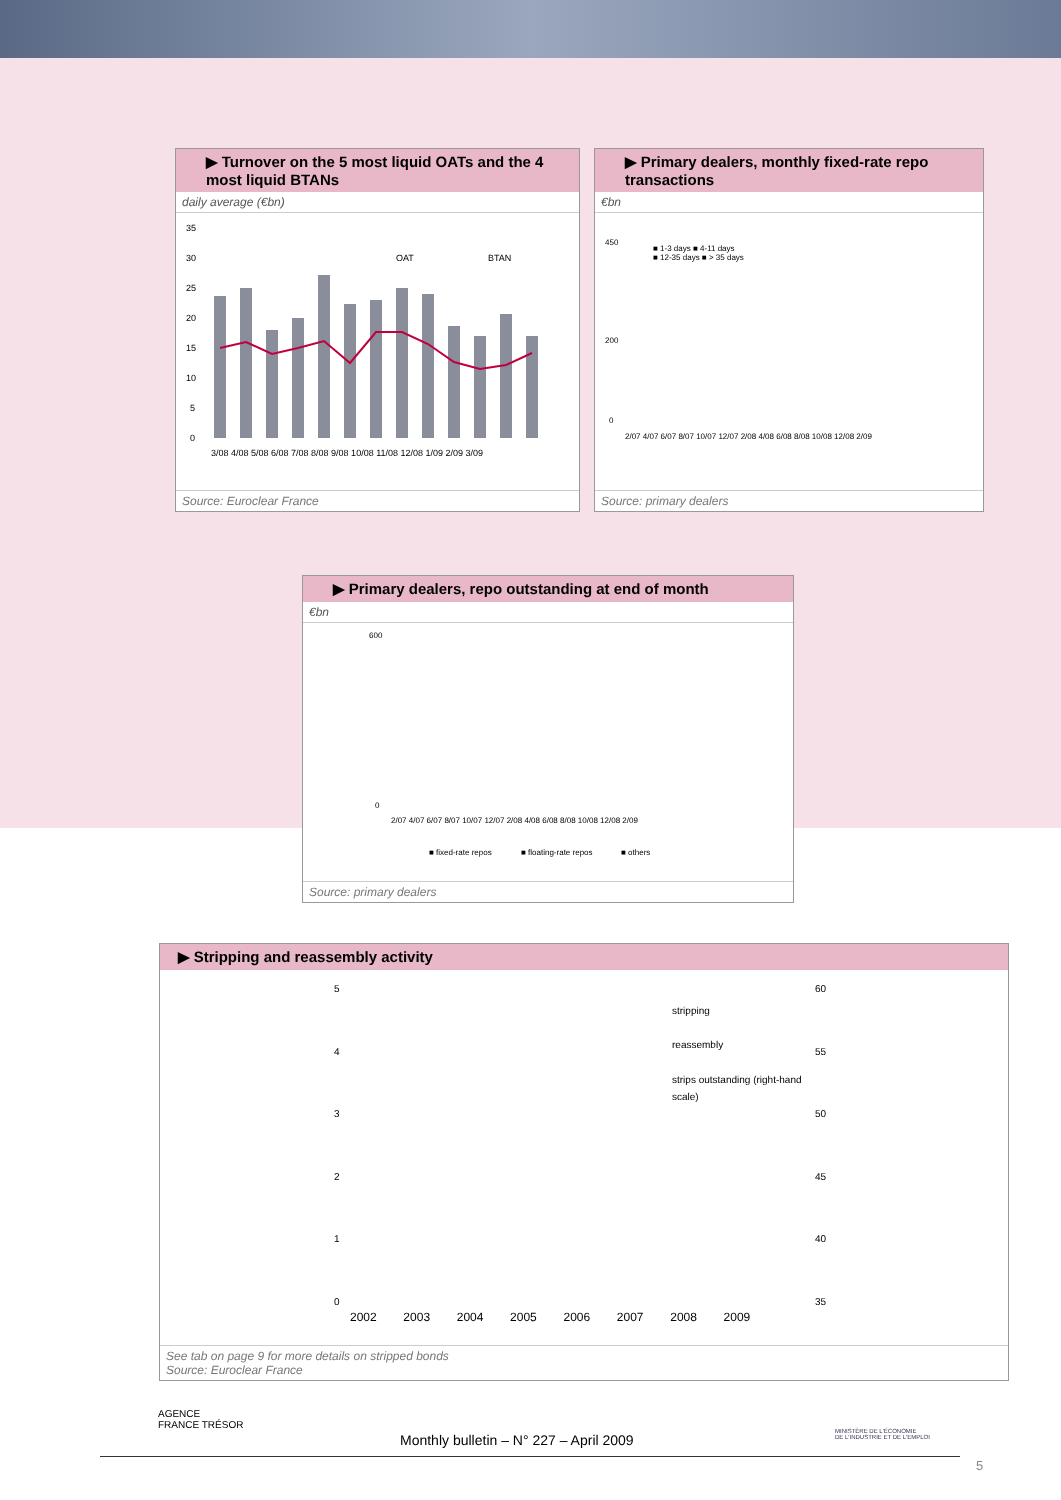▶ Turnover on the 5 most liquid OATs and the 4 most liquid BTANs
daily average (€bn)
35
30
25
20
15
10
5
0
OAT
BTAN
3/08 4/08 5/08 6/08 7/08 8/08 9/08 10/08 11/08 12/08 1/09 2/09 3/09
Source: Euroclear France
▶ Primary dealers, monthly fixed-rate repo transactions
€bn
450
200
0
■ 1-3 days ■ 4-11 days
■ 12-35 days ■ > 35 days
2/07 4/07 6/07 8/07 10/07 12/07 2/08 4/08 6/08 8/08 10/08 12/08 2/09
Source: primary dealers
▶ Primary dealers, repo outstanding at end of month
€bn
600
0
2/07 4/07 6/07 8/07 10/07 12/07 2/08 4/08 6/08 8/08 10/08 12/08 2/09
■ fixed-rate repos
■ floating-rate repos
■ others
Source: primary dealers
▶ Stripping and reassembly activity
5
4
3
2
1
0
60
55
50
45
40
35
stripping
reassembly
strips outstanding (right-hand
scale)
2002 2003 2004 2005 2006 2007 2008 2009
See tab on page 9 for more details on stripped bonds
Source: Euroclear France
AGENCE
FRANCE TRÉSOR
Monthly bulletin – N° 227 – April 2009
MINISTÈRE DE L'ÉCONOMIE
DE L'INDUSTRIE ET DE L'EMPLOI
5